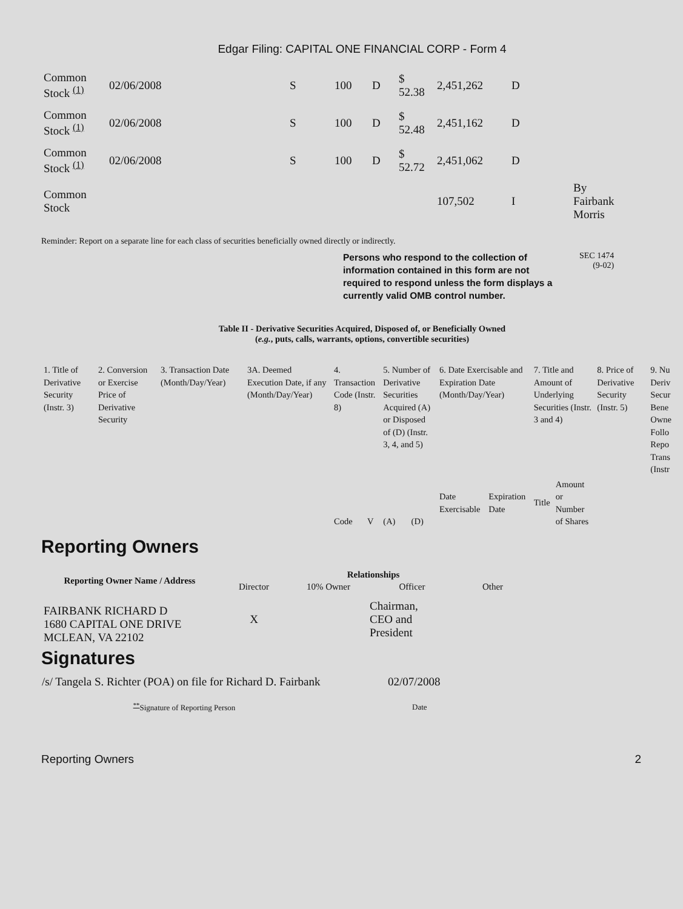Edgar Filing: CAPITAL ONE FINANCIAL CORP - Form 4
| Common Stock <sup>(1)</sup> | 02/06/2008 | S | 100 | D | $ 52.38 | 2,451,262 | D | |
| Common Stock <sup>(1)</sup> | 02/06/2008 | S | 100 | D | $ 52.48 | 2,451,162 | D | |
| Common Stock <sup>(1)</sup> | 02/06/2008 | S | 100 | D | $ 52.72 | 2,451,062 | D | |
| Common Stock | | | | | | 107,502 | I | By Fairbank Morris |
Reminder: Report on a separate line for each class of securities beneficially owned directly or indirectly.
Persons who respond to the collection of information contained in this form are not required to respond unless the form displays a currently valid OMB control number. SEC 1474
(9-02)
Table II - Derivative Securities Acquired, Disposed of, or Beneficially Owned
(e.g., puts, calls, warrants, options, convertible securities)
| 1. Title of Derivative Security (Instr. 3) | 2. Conversion or Exercise Price of Derivative Security | 3. Transaction Date (Month/Day/Year) | 3A. Deemed Execution Date, if any (Month/Day/Year) | 4. Transaction Code (Instr. 8) | | 5. Number of Derivative Securities Acquired (A) or Disposed of (D) (Instr. 3, 4, and 5) | | 6. Date Exercisable and Expiration Date (Month/Day/Year) | | 7. Title and Amount of Underlying Securities (Instr. 3 and 4) | | 8. Price of Derivative Security (Instr. 5) | 9. Nu Deriv Secur Bene Owne Follo Repo Trans (Instr |
| | | | | Code | V | (A) | (D) | Date Exercisable | Expiration Date | Title | Amount or Number of Shares | | |
Reporting Owners
| Reporting Owner Name / Address | Relationships | | | |
| --- | --- | --- | --- | --- |
| | Director | 10% Owner | Officer | Other |
| FAIRBANK RICHARD D 1680 CAPITAL ONE DRIVE MCLEAN, VA 22102 | X | | Chairman, CEO and President | |
Signatures
| /s/ Tangela S. Richter (POA) on file for Richard D. Fairbank | 02/07/2008 |
| <sup>**</sup> Signature of Reporting Person | Date |
Reporting Owners 2